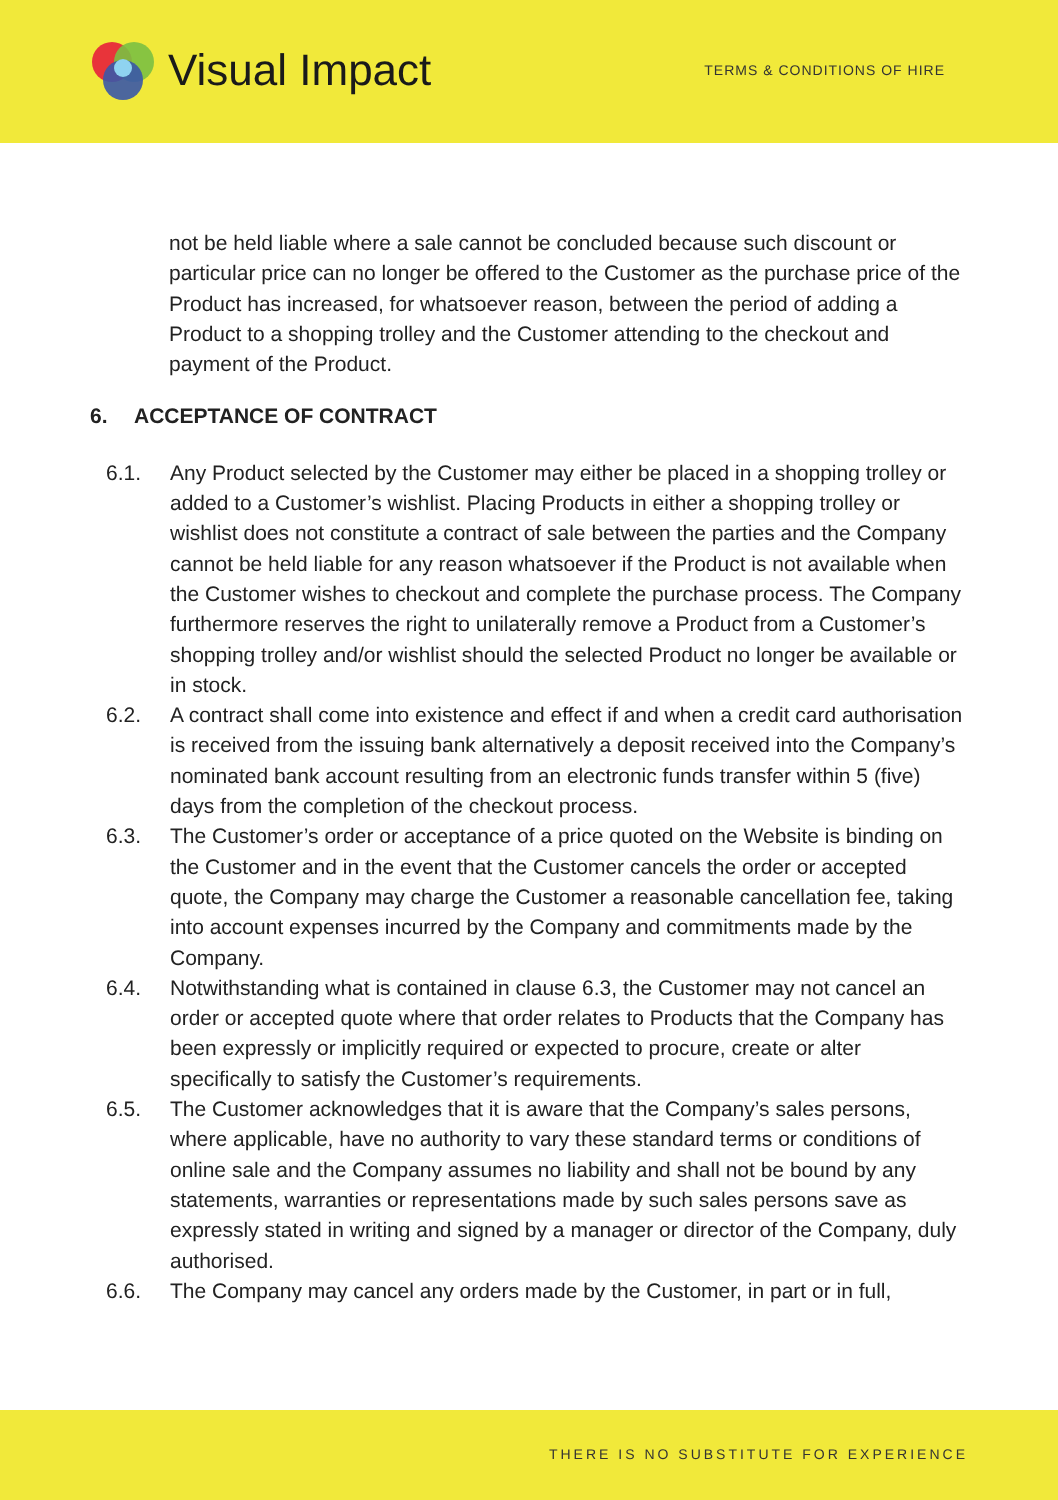Visual Impact
TERMS & CONDITIONS OF HIRE
not be held liable where a sale cannot be concluded because such discount or particular price can no longer be offered to the Customer as the purchase price of the Product has increased, for whatsoever reason, between the period of adding a Product to a shopping trolley and the Customer attending to the checkout and payment of the Product.
6. ACCEPTANCE OF CONTRACT
6.1. Any Product selected by the Customer may either be placed in a shopping trolley or added to a Customer’s wishlist. Placing Products in either a shopping trolley or wishlist does not constitute a contract of sale between the parties and the Company cannot be held liable for any reason whatsoever if the Product is not available when the Customer wishes to checkout and complete the purchase process. The Company furthermore reserves the right to unilaterally remove a Product from a Customer’s shopping trolley and/or wishlist should the selected Product no longer be available or in stock.
6.2. A contract shall come into existence and effect if and when a credit card authorisation is received from the issuing bank alternatively a deposit received into the Company’s nominated bank account resulting from an electronic funds transfer within 5 (five) days from the completion of the checkout process.
6.3. The Customer’s order or acceptance of a price quoted on the Website is binding on the Customer and in the event that the Customer cancels the order or accepted quote, the Company may charge the Customer a reasonable cancellation fee, taking into account expenses incurred by the Company and commitments made by the Company.
6.4. Notwithstanding what is contained in clause 6.3, the Customer may not cancel an order or accepted quote where that order relates to Products that the Company has been expressly or implicitly required or expected to procure, create or alter specifically to satisfy the Customer’s requirements.
6.5. The Customer acknowledges that it is aware that the Company’s sales persons, where applicable, have no authority to vary these standard terms or conditions of online sale and the Company assumes no liability and shall not be bound by any statements, warranties or representations made by such sales persons save as expressly stated in writing and signed by a manager or director of the Company, duly authorised.
6.6. The Company may cancel any orders made by the Customer, in part or in full,
THERE IS NO SUBSTITUTE FOR EXPERIENCE